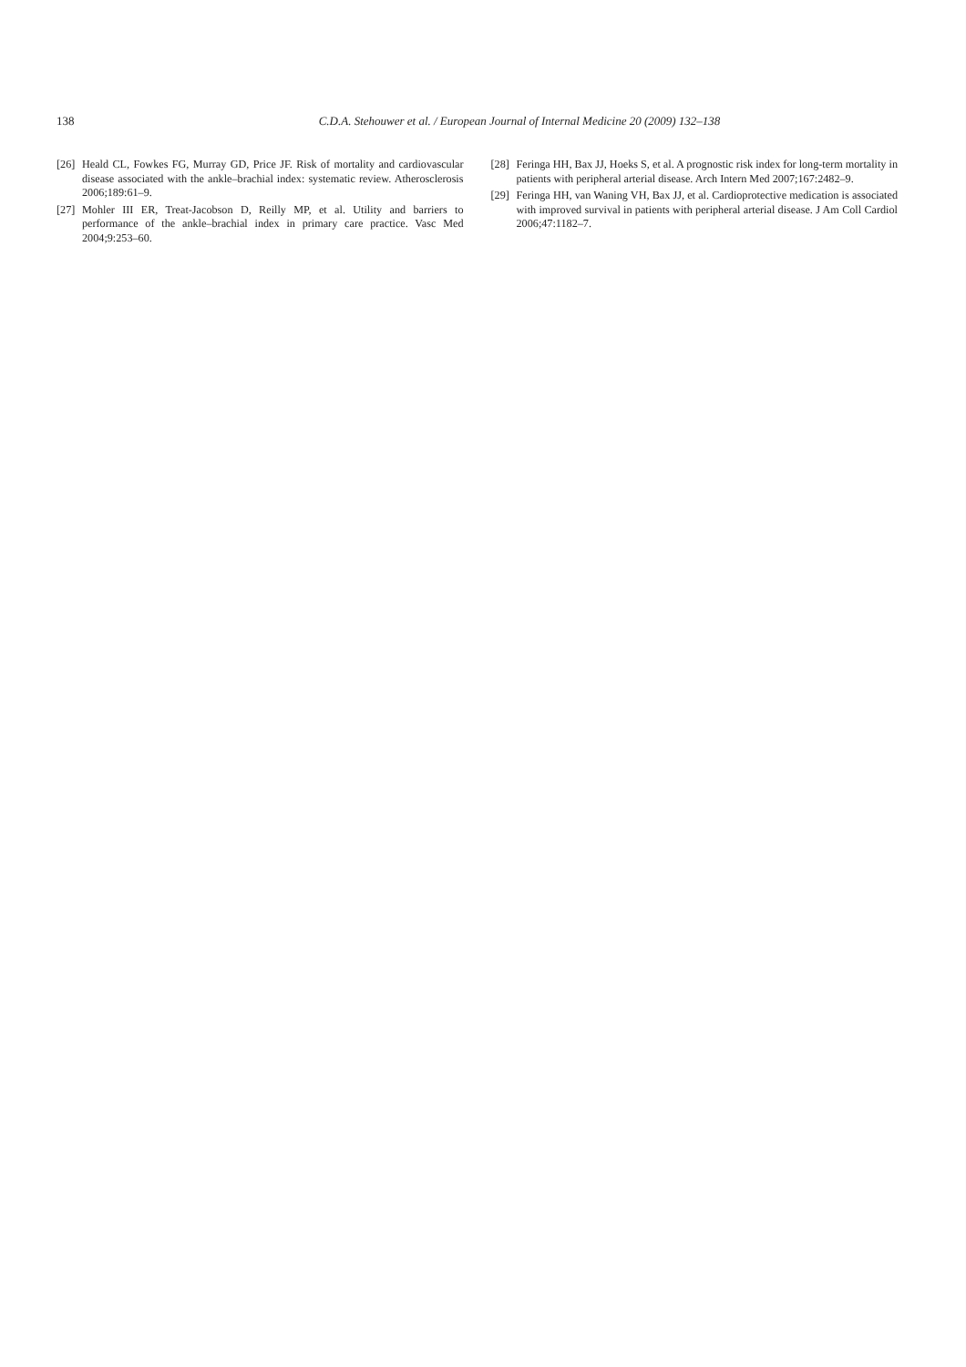138
C.D.A. Stehouwer et al. / European Journal of Internal Medicine 20 (2009) 132–138
[26] Heald CL, Fowkes FG, Murray GD, Price JF. Risk of mortality and cardiovascular disease associated with the ankle–brachial index: systematic review. Atherosclerosis 2006;189:61–9.
[27] Mohler III ER, Treat-Jacobson D, Reilly MP, et al. Utility and barriers to performance of the ankle–brachial index in primary care practice. Vasc Med 2004;9:253–60.
[28] Feringa HH, Bax JJ, Hoeks S, et al. A prognostic risk index for long-term mortality in patients with peripheral arterial disease. Arch Intern Med 2007;167:2482–9.
[29] Feringa HH, van Waning VH, Bax JJ, et al. Cardioprotective medication is associated with improved survival in patients with peripheral arterial disease. J Am Coll Cardiol 2006;47:1182–7.